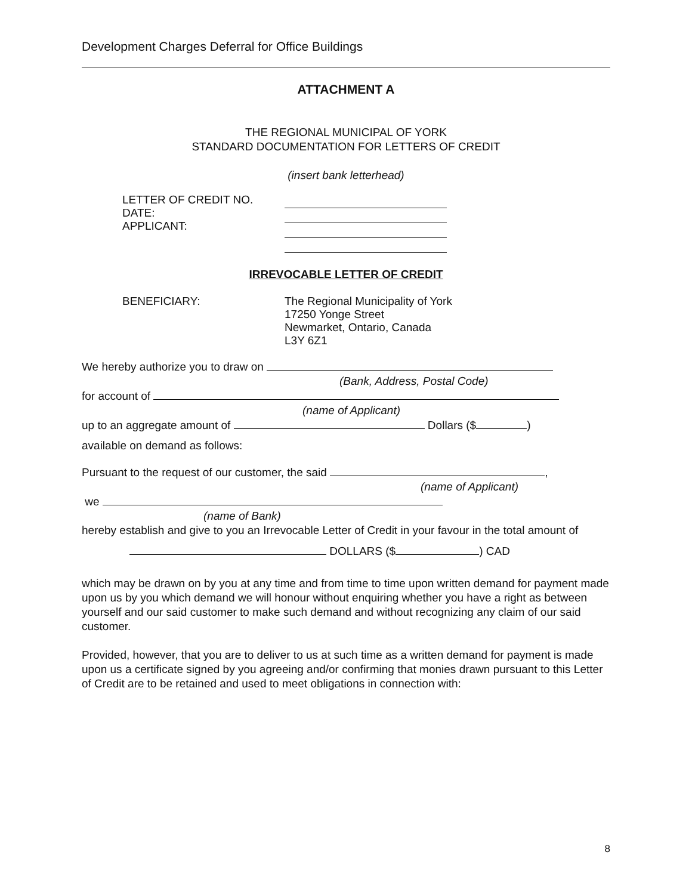Development Charges Deferral for Office Buildings
ATTACHMENT A
THE REGIONAL MUNICIPAL OF YORK
STANDARD DOCUMENTATION FOR LETTERS OF CREDIT
(insert bank letterhead)
LETTER OF CREDIT NO.
DATE:
APPLICANT:
IRREVOCABLE LETTER OF CREDIT
BENEFICIARY: The Regional Municipality of York
17250 Yonge Street
Newmarket, Ontario, Canada
L3Y 6Z1
We hereby authorize you to draw on
(Bank, Address, Postal Code)
for account of
(name of Applicant)
up to an aggregate amount of Dollars ($ )
available on demand as follows:
Pursuant to the request of our customer, the said ,
(name of Applicant)
we
(name of Bank)
hereby establish and give to you an Irrevocable Letter of Credit in your favour in the total amount of
DOLLARS ($ ) CAD
which may be drawn on by you at any time and from time to time upon written demand for payment made upon us by you which demand we will honour without enquiring whether you have a right as between yourself and our said customer to make such demand and without recognizing any claim of our said customer.
Provided, however, that you are to deliver to us at such time as a written demand for payment is made upon us a certificate signed by you agreeing and/or confirming that monies drawn pursuant to this Letter of Credit are to be retained and used to meet obligations in connection with:
8